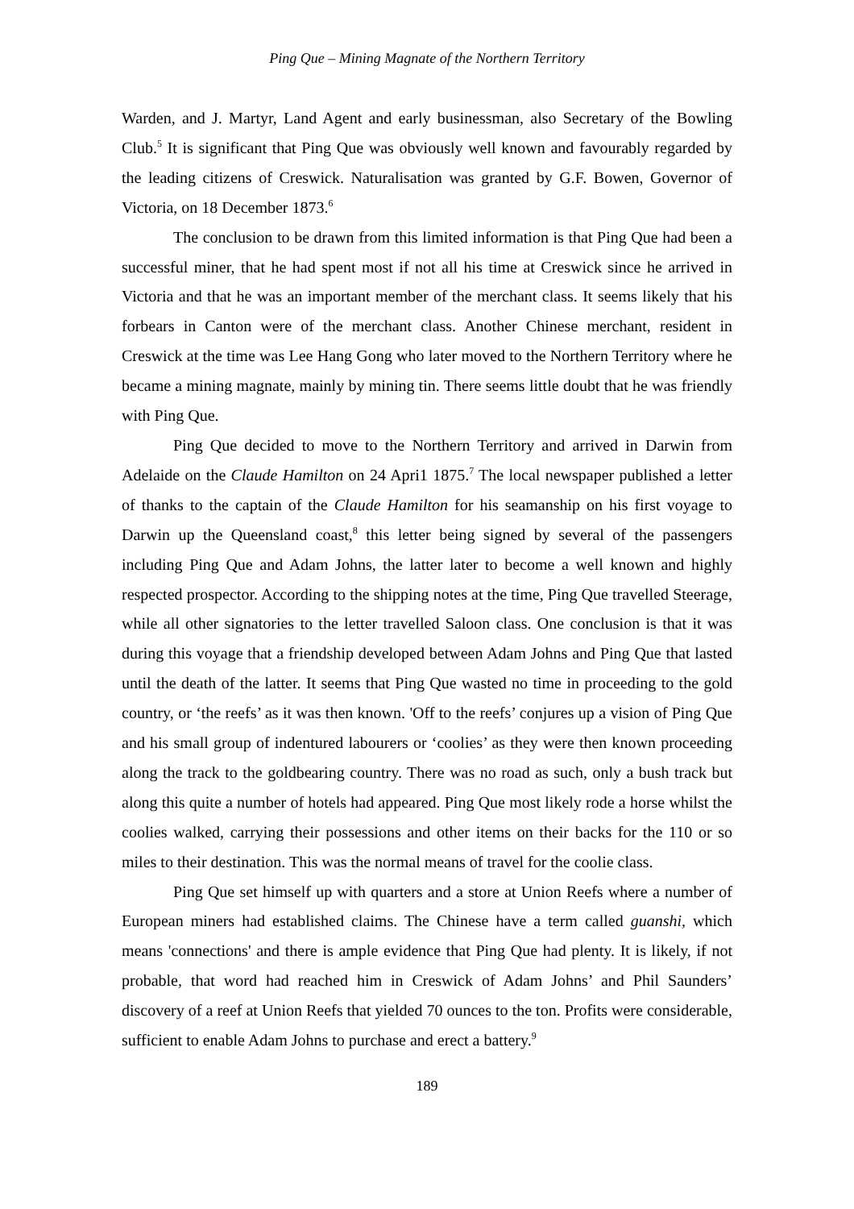Ping Que – Mining Magnate of the Northern Territory
Warden, and J. Martyr, Land Agent and early businessman, also Secretary of the Bowling Club.<sup>5</sup> It is significant that Ping Que was obviously well known and favourably regarded by the leading citizens of Creswick. Naturalisation was granted by G.F. Bowen, Governor of Victoria, on 18 December 1873.<sup>6</sup>
The conclusion to be drawn from this limited information is that Ping Que had been a successful miner, that he had spent most if not all his time at Creswick since he arrived in Victoria and that he was an important member of the merchant class. It seems likely that his forbears in Canton were of the merchant class. Another Chinese merchant, resident in Creswick at the time was Lee Hang Gong who later moved to the Northern Territory where he became a mining magnate, mainly by mining tin. There seems little doubt that he was friendly with Ping Que.
Ping Que decided to move to the Northern Territory and arrived in Darwin from Adelaide on the Claude Hamilton on 24 Apri1 1875.<sup>7</sup> The local newspaper published a letter of thanks to the captain of the Claude Hamilton for his seamanship on his first voyage to Darwin up the Queensland coast,<sup>8</sup> this letter being signed by several of the passengers including Ping Que and Adam Johns, the latter later to become a well known and highly respected prospector. According to the shipping notes at the time, Ping Que travelled Steerage, while all other signatories to the letter travelled Saloon class. One conclusion is that it was during this voyage that a friendship developed between Adam Johns and Ping Que that lasted until the death of the latter. It seems that Ping Que wasted no time in proceeding to the gold country, or ‘the reefs’ as it was then known. 'Off to the reefs’ conjures up a vision of Ping Que and his small group of indentured labourers or ‘coolies’ as they were then known proceeding along the track to the goldbearing country. There was no road as such, only a bush track but along this quite a number of hotels had appeared. Ping Que most likely rode a horse whilst the coolies walked, carrying their possessions and other items on their backs for the 110 or so miles to their destination. This was the normal means of travel for the coolie class.
Ping Que set himself up with quarters and a store at Union Reefs where a number of European miners had established claims. The Chinese have a term called guanshi, which means 'connections' and there is ample evidence that Ping Que had plenty. It is likely, if not probable, that word had reached him in Creswick of Adam Johns’ and Phil Saunders’ discovery of a reef at Union Reefs that yielded 70 ounces to the ton. Profits were considerable, sufficient to enable Adam Johns to purchase and erect a battery.<sup>9</sup>
189